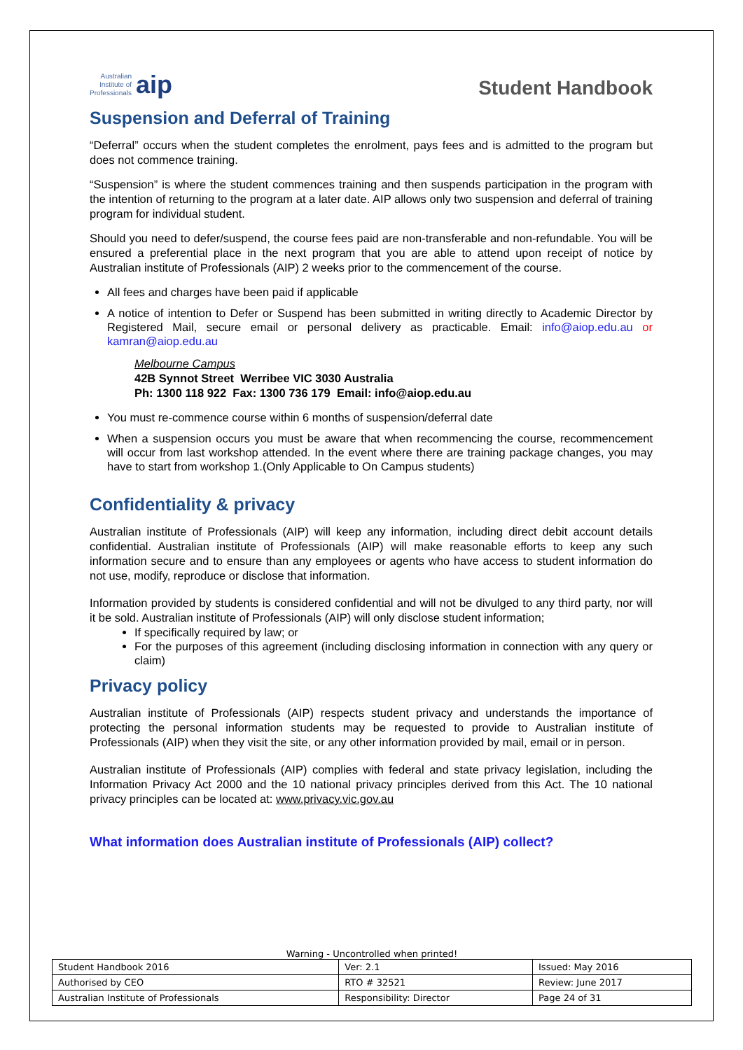Australian
Institute of
Professionals aip
Student Handbook
Suspension and Deferral of Training
“Deferral” occurs when the student completes the enrolment, pays fees and is admitted to the program but does not commence training.
“Suspension” is where the student commences training and then suspends participation in the program with the intention of returning to the program at a later date. AIP allows only two suspension and deferral of training program for individual student.
Should you need to defer/suspend, the course fees paid are non-transferable and non-refundable. You will be ensured a preferential place in the next program that you are able to attend upon receipt of notice by Australian institute of Professionals (AIP) 2 weeks prior to the commencement of the course.
All fees and charges have been paid if applicable
A notice of intention to Defer or Suspend has been submitted in writing directly to Academic Director by Registered Mail, secure email or personal delivery as practicable. Email: info@aiop.edu.au or kamran@aiop.edu.au
Melbourne Campus
42B Synnot Street Werribee VIC 3030 Australia
Ph: 1300 118 922 Fax: 1300 736 179 Email: info@aiop.edu.au
You must re-commence course within 6 months of suspension/deferral date
When a suspension occurs you must be aware that when recommencing the course, recommencement will occur from last workshop attended. In the event where there are training package changes, you may have to start from workshop 1.(Only Applicable to On Campus students)
Confidentiality & privacy
Australian institute of Professionals (AIP) will keep any information, including direct debit account details confidential. Australian institute of Professionals (AIP) will make reasonable efforts to keep any such information secure and to ensure than any employees or agents who have access to student information do not use, modify, reproduce or disclose that information.
Information provided by students is considered confidential and will not be divulged to any third party, nor will it be sold. Australian institute of Professionals (AIP) will only disclose student information;
If specifically required by law; or
For the purposes of this agreement (including disclosing information in connection with any query or claim)
Privacy policy
Australian institute of Professionals (AIP) respects student privacy and understands the importance of protecting the personal information students may be requested to provide to Australian institute of Professionals (AIP) when they visit the site, or any other information provided by mail, email or in person.
Australian institute of Professionals (AIP) complies with federal and state privacy legislation, including the Information Privacy Act 2000 and the 10 national privacy principles derived from this Act. The 10 national privacy principles can be located at: www.privacy.vic.gov.au
What information does Australian institute of Professionals (AIP) collect?
Warning - Uncontrolled when printed!
| Student Handbook 2016 | | Ver: 2.1 | Issued: May 2016 |
| Authorised by CEO | RTO # 32521 | | Review: June 2017 |
| Australian Institute of Professionals | Responsibility: Director | | Page 24 of 31 |